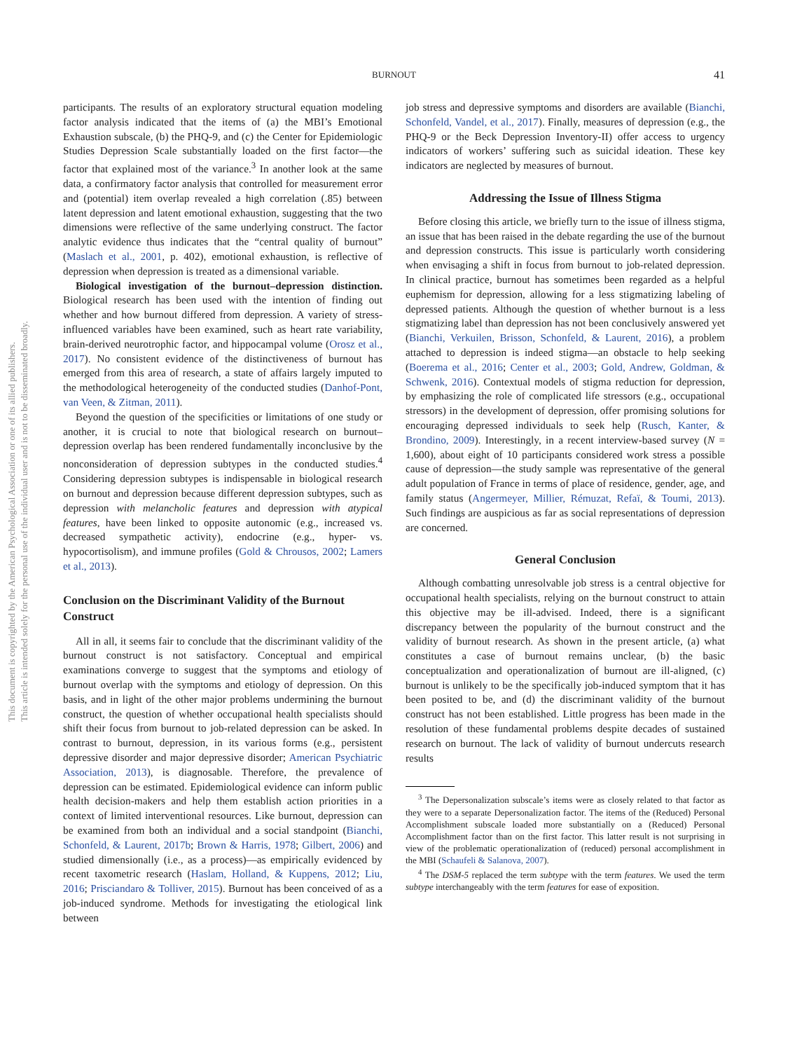This document is copyrighted by the American Psychological Association or one of its allied publishers.
This article is intended solely for the personal use of the individual user and is not to be disseminated broadly.
BURNOUT
41
participants. The results of an exploratory structural equation modeling factor analysis indicated that the items of (a) the MBI’s Emotional Exhaustion subscale, (b) the PHQ-9, and (c) the Center for Epidemiologic Studies Depression Scale substantially loaded on the first factor—the factor that explained most of the variance.<sup>3</sup> In another look at the same data, a confirmatory factor analysis that controlled for measurement error and (potential) item overlap revealed a high correlation (.85) between latent depression and latent emotional exhaustion, suggesting that the two dimensions were reflective of the same underlying construct. The factor analytic evidence thus indicates that the “central quality of burnout” (Maslach et al., 2001, p. 402), emotional exhaustion, is reflective of depression when depression is treated as a dimensional variable.
Biological investigation of the burnout–depression distinction. Biological research has been used with the intention of finding out whether and how burnout differed from depression. A variety of stress-influenced variables have been examined, such as heart rate variability, brain-derived neurotrophic factor, and hippocampal volume (Orosz et al., 2017). No consistent evidence of the distinctiveness of burnout has emerged from this area of research, a state of affairs largely imputed to the methodological heterogeneity of the conducted studies (Danhof-Pont, van Veen, & Zitman, 2011).
Beyond the question of the specificities or limitations of one study or another, it is crucial to note that biological research on burnout–depression overlap has been rendered fundamentally inconclusive by the nonconsideration of depression subtypes in the conducted studies.<sup>4</sup> Considering depression subtypes is indispensable in biological research on burnout and depression because different depression subtypes, such as depression with melancholic features and depression with atypical features, have been linked to opposite autonomic (e.g., increased vs. decreased sympathetic activity), endocrine (e.g., hyper- vs. hypocortisolism), and immune profiles (Gold & Chrousos, 2002; Lamers et al., 2013).
Conclusion on the Discriminant Validity of the Burnout Construct
All in all, it seems fair to conclude that the discriminant validity of the burnout construct is not satisfactory. Conceptual and empirical examinations converge to suggest that the symptoms and etiology of burnout overlap with the symptoms and etiology of depression. On this basis, and in light of the other major problems undermining the burnout construct, the question of whether occupational health specialists should shift their focus from burnout to job-related depression can be asked. In contrast to burnout, depression, in its various forms (e.g., persistent depressive disorder and major depressive disorder; American Psychiatric Association, 2013), is diagnosable. Therefore, the prevalence of depression can be estimated. Epidemiological evidence can inform public health decision-makers and help them establish action priorities in a context of limited interventional resources. Like burnout, depression can be examined from both an individual and a social standpoint (Bianchi, Schonfeld, & Laurent, 2017b; Brown & Harris, 1978; Gilbert, 2006) and studied dimensionally (i.e., as a process)—as empirically evidenced by recent taxometric research (Haslam, Holland, & Kuppens, 2012; Liu, 2016; Prisciandaro & Tolliver, 2015). Burnout has been conceived of as a job-induced syndrome. Methods for investigating the etiological link between
job stress and depressive symptoms and disorders are available (Bianchi, Schonfeld, Vandel, et al., 2017). Finally, measures of depression (e.g., the PHQ-9 or the Beck Depression Inventory-II) offer access to urgency indicators of workers’ suffering such as suicidal ideation. These key indicators are neglected by measures of burnout.
Addressing the Issue of Illness Stigma
Before closing this article, we briefly turn to the issue of illness stigma, an issue that has been raised in the debate regarding the use of the burnout and depression constructs. This issue is particularly worth considering when envisaging a shift in focus from burnout to job-related depression. In clinical practice, burnout has sometimes been regarded as a helpful euphemism for depression, allowing for a less stigmatizing labeling of depressed patients. Although the question of whether burnout is a less stigmatizing label than depression has not been conclusively answered yet (Bianchi, Verkuilen, Brisson, Schonfeld, & Laurent, 2016), a problem attached to depression is indeed stigma—an obstacle to help seeking (Boerema et al., 2016; Center et al., 2003; Gold, Andrew, Goldman, & Schwenk, 2016). Contextual models of stigma reduction for depression, by emphasizing the role of complicated life stressors (e.g., occupational stressors) in the development of depression, offer promising solutions for encouraging depressed individuals to seek help (Rusch, Kanter, & Brondino, 2009). Interestingly, in a recent interview-based survey (N = 1,600), about eight of 10 participants considered work stress a possible cause of depression—the study sample was representative of the general adult population of France in terms of place of residence, gender, age, and family status (Angermeyer, Millier, Rémuzat, Refaï, & Toumi, 2013). Such findings are auspicious as far as social representations of depression are concerned.
General Conclusion
Although combatting unresolvable job stress is a central objective for occupational health specialists, relying on the burnout construct to attain this objective may be ill-advised. Indeed, there is a significant discrepancy between the popularity of the burnout construct and the validity of burnout research. As shown in the present article, (a) what constitutes a case of burnout remains unclear, (b) the basic conceptualization and operationalization of burnout are ill-aligned, (c) burnout is unlikely to be the specifically job-induced symptom that it has been posited to be, and (d) the discriminant validity of the burnout construct has not been established. Little progress has been made in the resolution of these fundamental problems despite decades of sustained research on burnout. The lack of validity of burnout undercuts research results
<sup>3</sup> The Depersonalization subscale’s items were as closely related to that factor as they were to a separate Depersonalization factor. The items of the (Reduced) Personal Accomplishment subscale loaded more substantially on a (Reduced) Personal Accomplishment factor than on the first factor. This latter result is not surprising in view of the problematic operationalization of (reduced) personal accomplishment in the MBI (Schaufeli & Salanova, 2007).
<sup>4</sup> The DSM-5 replaced the term subtype with the term features. We used the term subtype interchangeably with the term features for ease of exposition.